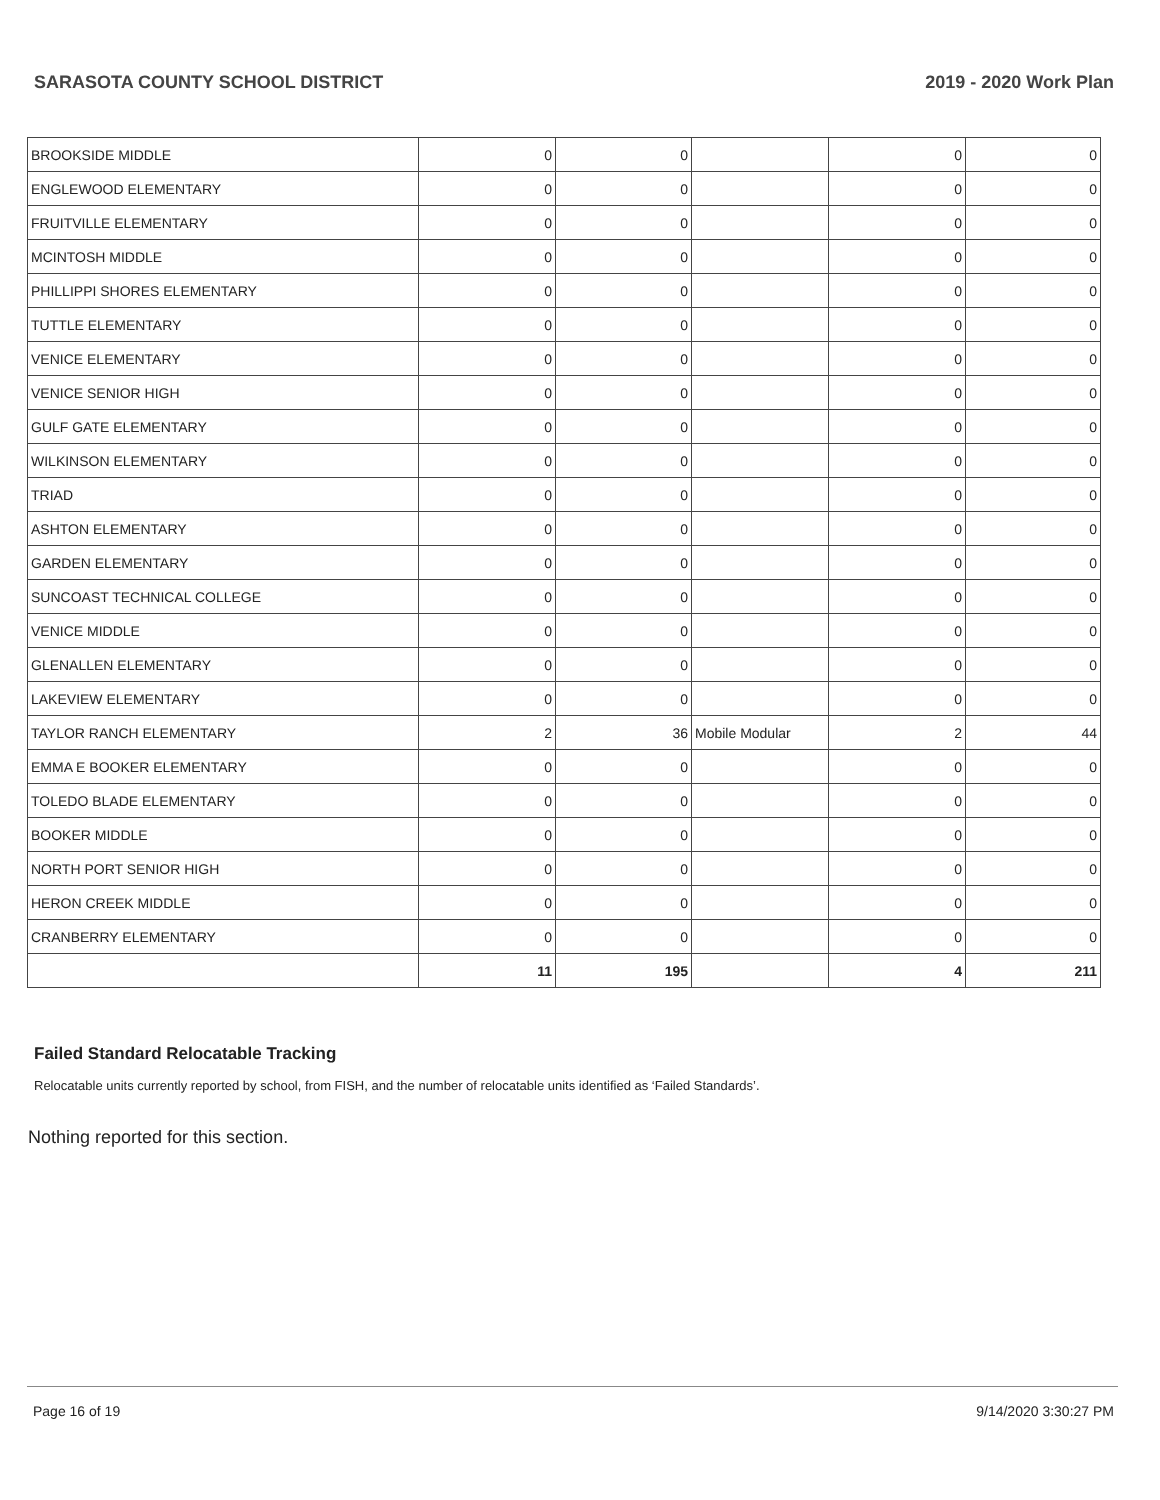SARASOTA COUNTY SCHOOL DISTRICT 2019 - 2020 Work Plan
| BROOKSIDE MIDDLE | 0 | 0 | | 0 | 0 |
| ENGLEWOOD ELEMENTARY | 0 | 0 | | 0 | 0 |
| FRUITVILLE ELEMENTARY | 0 | 0 | | 0 | 0 |
| MCINTOSH MIDDLE | 0 | 0 | | 0 | 0 |
| PHILLIPPI SHORES ELEMENTARY | 0 | 0 | | 0 | 0 |
| TUTTLE ELEMENTARY | 0 | 0 | | 0 | 0 |
| VENICE ELEMENTARY | 0 | 0 | | 0 | 0 |
| VENICE SENIOR HIGH | 0 | 0 | | 0 | 0 |
| GULF GATE ELEMENTARY | 0 | 0 | | 0 | 0 |
| WILKINSON ELEMENTARY | 0 | 0 | | 0 | 0 |
| TRIAD | 0 | 0 | | 0 | 0 |
| ASHTON ELEMENTARY | 0 | 0 | | 0 | 0 |
| GARDEN ELEMENTARY | 0 | 0 | | 0 | 0 |
| SUNCOAST TECHNICAL COLLEGE | 0 | 0 | | 0 | 0 |
| VENICE MIDDLE | 0 | 0 | | 0 | 0 |
| GLENALLEN ELEMENTARY | 0 | 0 | | 0 | 0 |
| LAKEVIEW ELEMENTARY | 0 | 0 | | 0 | 0 |
| TAYLOR RANCH ELEMENTARY | 2 | 36 | Mobile Modular | 2 | 44 |
| EMMA E BOOKER ELEMENTARY | 0 | 0 | | 0 | 0 |
| TOLEDO BLADE ELEMENTARY | 0 | 0 | | 0 | 0 |
| BOOKER MIDDLE | 0 | 0 | | 0 | 0 |
| NORTH PORT SENIOR HIGH | 0 | 0 | | 0 | 0 |
| HERON CREEK MIDDLE | 0 | 0 | | 0 | 0 |
| CRANBERRY ELEMENTARY | 0 | 0 | | 0 | 0 |
| | 11 | 195 | | 4 | 211 |
Failed Standard Relocatable Tracking
Relocatable units currently reported by school, from FISH, and the number of relocatable units identified as ‘Failed Standards’.
Nothing reported for this section.
Page 16 of 19 9/14/2020 3:30:27 PM